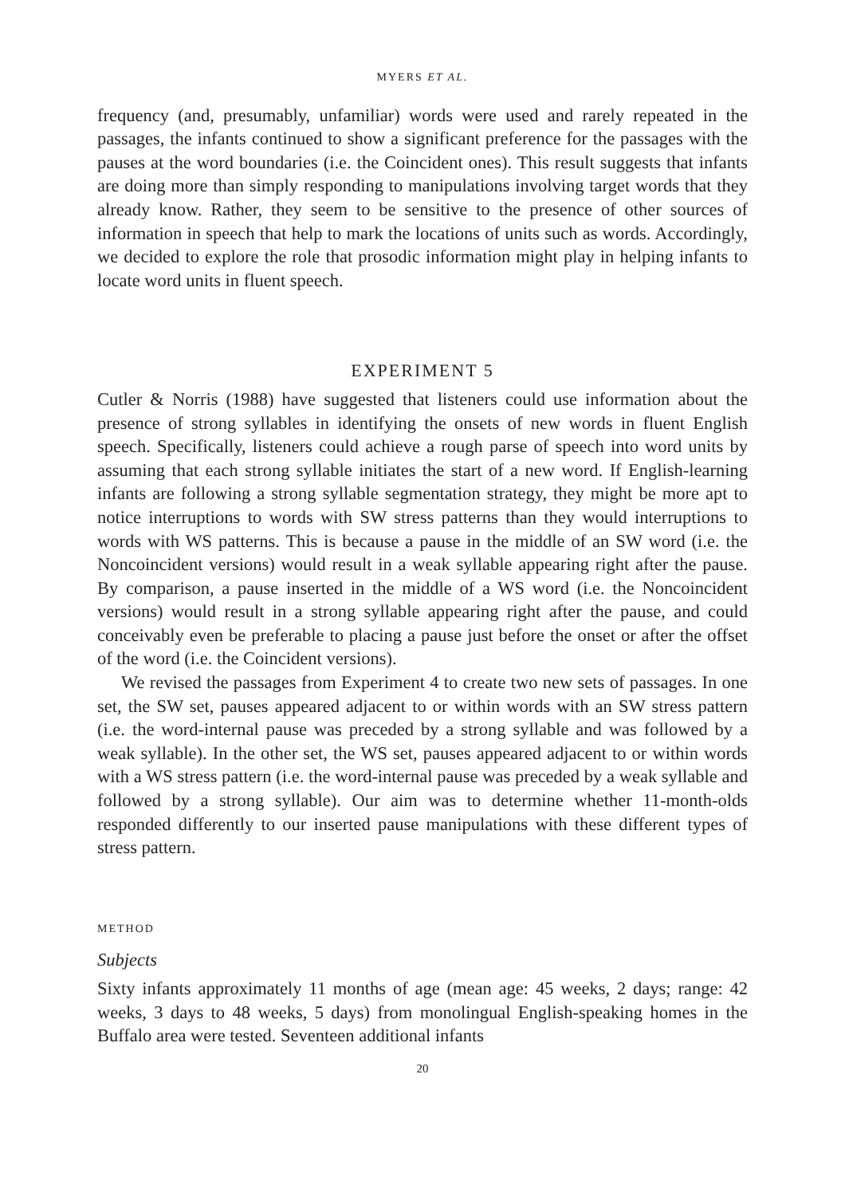MYERS ET AL.
frequency (and, presumably, unfamiliar) words were used and rarely repeated in the passages, the infants continued to show a significant preference for the passages with the pauses at the word boundaries (i.e. the Coincident ones). This result suggests that infants are doing more than simply responding to manipulations involving target words that they already know. Rather, they seem to be sensitive to the presence of other sources of information in speech that help to mark the locations of units such as words. Accordingly, we decided to explore the role that prosodic information might play in helping infants to locate word units in fluent speech.
EXPERIMENT 5
Cutler & Norris (1988) have suggested that listeners could use information about the presence of strong syllables in identifying the onsets of new words in fluent English speech. Specifically, listeners could achieve a rough parse of speech into word units by assuming that each strong syllable initiates the start of a new word. If English-learning infants are following a strong syllable segmentation strategy, they might be more apt to notice interruptions to words with SW stress patterns than they would interruptions to words with WS patterns. This is because a pause in the middle of an SW word (i.e. the Noncoincident versions) would result in a weak syllable appearing right after the pause. By comparison, a pause inserted in the middle of a WS word (i.e. the Noncoincident versions) would result in a strong syllable appearing right after the pause, and could conceivably even be preferable to placing a pause just before the onset or after the offset of the word (i.e. the Coincident versions).
We revised the passages from Experiment 4 to create two new sets of passages. In one set, the SW set, pauses appeared adjacent to or within words with an SW stress pattern (i.e. the word-internal pause was preceded by a strong syllable and was followed by a weak syllable). In the other set, the WS set, pauses appeared adjacent to or within words with a WS stress pattern (i.e. the word-internal pause was preceded by a weak syllable and followed by a strong syllable). Our aim was to determine whether 11-month-olds responded differently to our inserted pause manipulations with these different types of stress pattern.
METHOD
Subjects
Sixty infants approximately 11 months of age (mean age: 45 weeks, 2 days; range: 42 weeks, 3 days to 48 weeks, 5 days) from monolingual English-speaking homes in the Buffalo area were tested. Seventeen additional infants
20